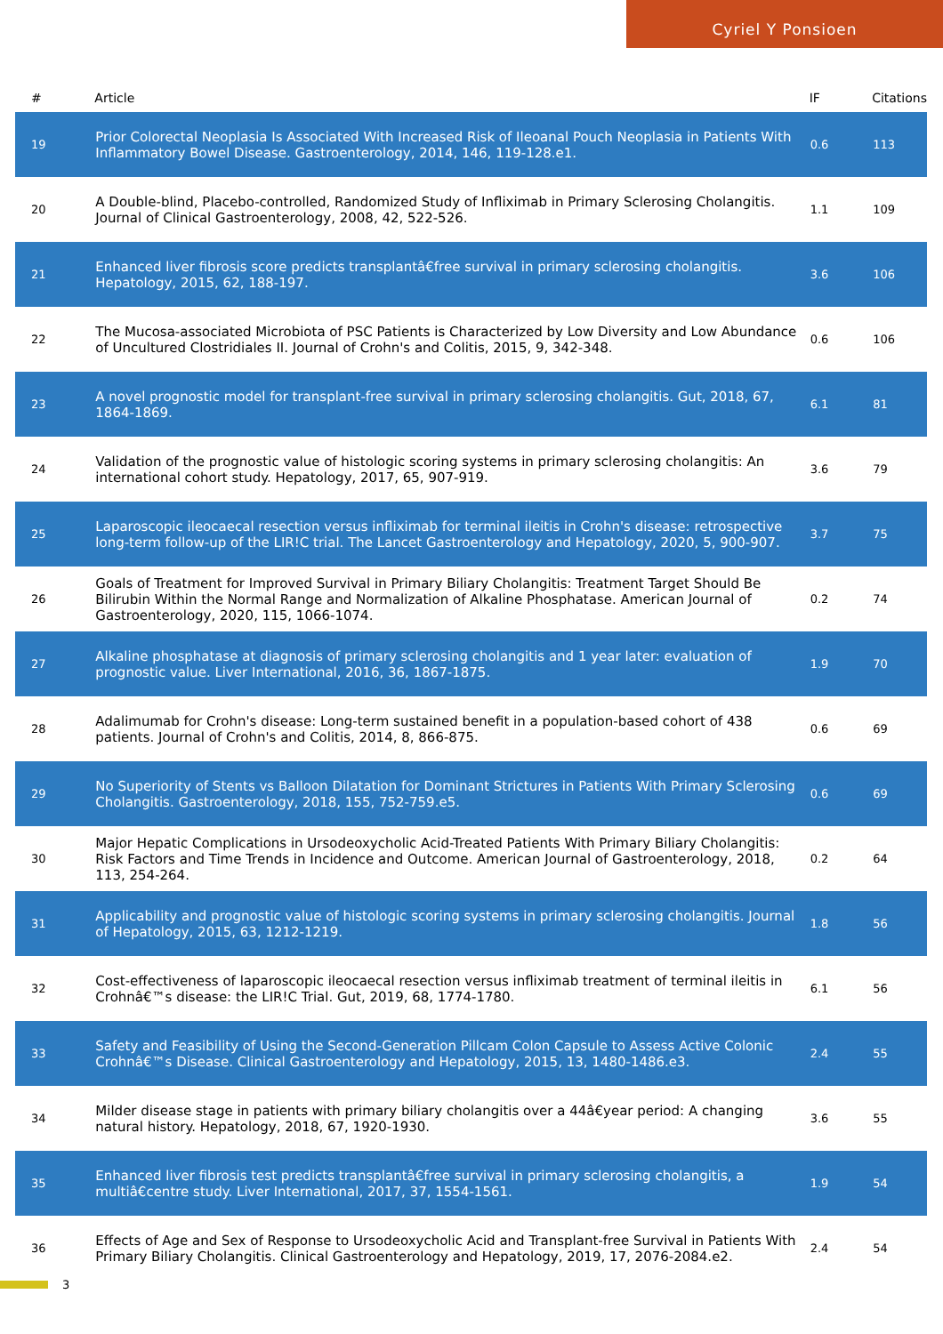Cyriel Y Ponsioen
| # | Article | IF | Citations |
| --- | --- | --- | --- |
| 19 | Prior Colorectal Neoplasia Is Associated With Increased Risk of Ileoanal Pouch Neoplasia in Patients With Inflammatory Bowel Disease. Gastroenterology, 2014, 146, 119-128.e1. | 0.6 | 113 |
| 20 | A Double-blind, Placebo-controlled, Randomized Study of Infliximab in Primary Sclerosing Cholangitis. Journal of Clinical Gastroenterology, 2008, 42, 522-526. | 1.1 | 109 |
| 21 | Enhanced liver fibrosis score predicts transplantâ€free survival in primary sclerosing cholangitis. Hepatology, 2015, 62, 188-197. | 3.6 | 106 |
| 22 | The Mucosa-associated Microbiota of PSC Patients is Characterized by Low Diversity and Low Abundance of Uncultured Clostridiales II. Journal of Crohn's and Colitis, 2015, 9, 342-348. | 0.6 | 106 |
| 23 | A novel prognostic model for transplant-free survival in primary sclerosing cholangitis. Gut, 2018, 67, 1864-1869. | 6.1 | 81 |
| 24 | Validation of the prognostic value of histologic scoring systems in primary sclerosing cholangitis: An international cohort study. Hepatology, 2017, 65, 907-919. | 3.6 | 79 |
| 25 | Laparoscopic ileocaecal resection versus infliximab for terminal ileitis in Crohn's disease: retrospective long-term follow-up of the LIR!C trial. The Lancet Gastroenterology and Hepatology, 2020, 5, 900-907. | 3.7 | 75 |
| 26 | Goals of Treatment for Improved Survival in Primary Biliary Cholangitis: Treatment Target Should Be Bilirubin Within the Normal Range and Normalization of Alkaline Phosphatase. American Journal of Gastroenterology, 2020, 115, 1066-1074. | 0.2 | 74 |
| 27 | Alkaline phosphatase at diagnosis of primary sclerosing cholangitis and 1 year later: evaluation of prognostic value. Liver International, 2016, 36, 1867-1875. | 1.9 | 70 |
| 28 | Adalimumab for Crohn's disease: Long-term sustained benefit in a population-based cohort of 438 patients. Journal of Crohn's and Colitis, 2014, 8, 866-875. | 0.6 | 69 |
| 29 | No Superiority of Stents vs Balloon Dilatation for Dominant Strictures in Patients With Primary Sclerosing Cholangitis. Gastroenterology, 2018, 155, 752-759.e5. | 0.6 | 69 |
| 30 | Major Hepatic Complications in Ursodeoxycholic Acid-Treated Patients With Primary Biliary Cholangitis: Risk Factors and Time Trends in Incidence and Outcome. American Journal of Gastroenterology, 2018, 113, 254-264. | 0.2 | 64 |
| 31 | Applicability and prognostic value of histologic scoring systems in primary sclerosing cholangitis. Journal of Hepatology, 2015, 63, 1212-1219. | 1.8 | 56 |
| 32 | Cost-effectiveness of laparoscopic ileocaecal resection versus infliximab treatment of terminal ileitis in Crohnâ€™s disease: the LIR!C Trial. Gut, 2019, 68, 1774-1780. | 6.1 | 56 |
| 33 | Safety and Feasibility of Using the Second-Generation Pillcam Colon Capsule to Assess Active Colonic Crohnâ€™s Disease. Clinical Gastroenterology and Hepatology, 2015, 13, 1480-1486.e3. | 2.4 | 55 |
| 34 | Milder disease stage in patients with primary biliary cholangitis over a 44â€year period: A changing natural history. Hepatology, 2018, 67, 1920-1930. | 3.6 | 55 |
| 35 | Enhanced liver fibrosis test predicts transplantâ€free survival in primary sclerosing cholangitis, a multiâ€centre study. Liver International, 2017, 37, 1554-1561. | 1.9 | 54 |
| 36 | Effects of Age and Sex of Response to Ursodeoxycholic Acid and Transplant-free Survival in Patients With Primary Biliary Cholangitis. Clinical Gastroenterology and Hepatology, 2019, 17, 2076-2084.e2. | 2.4 | 54 |
3